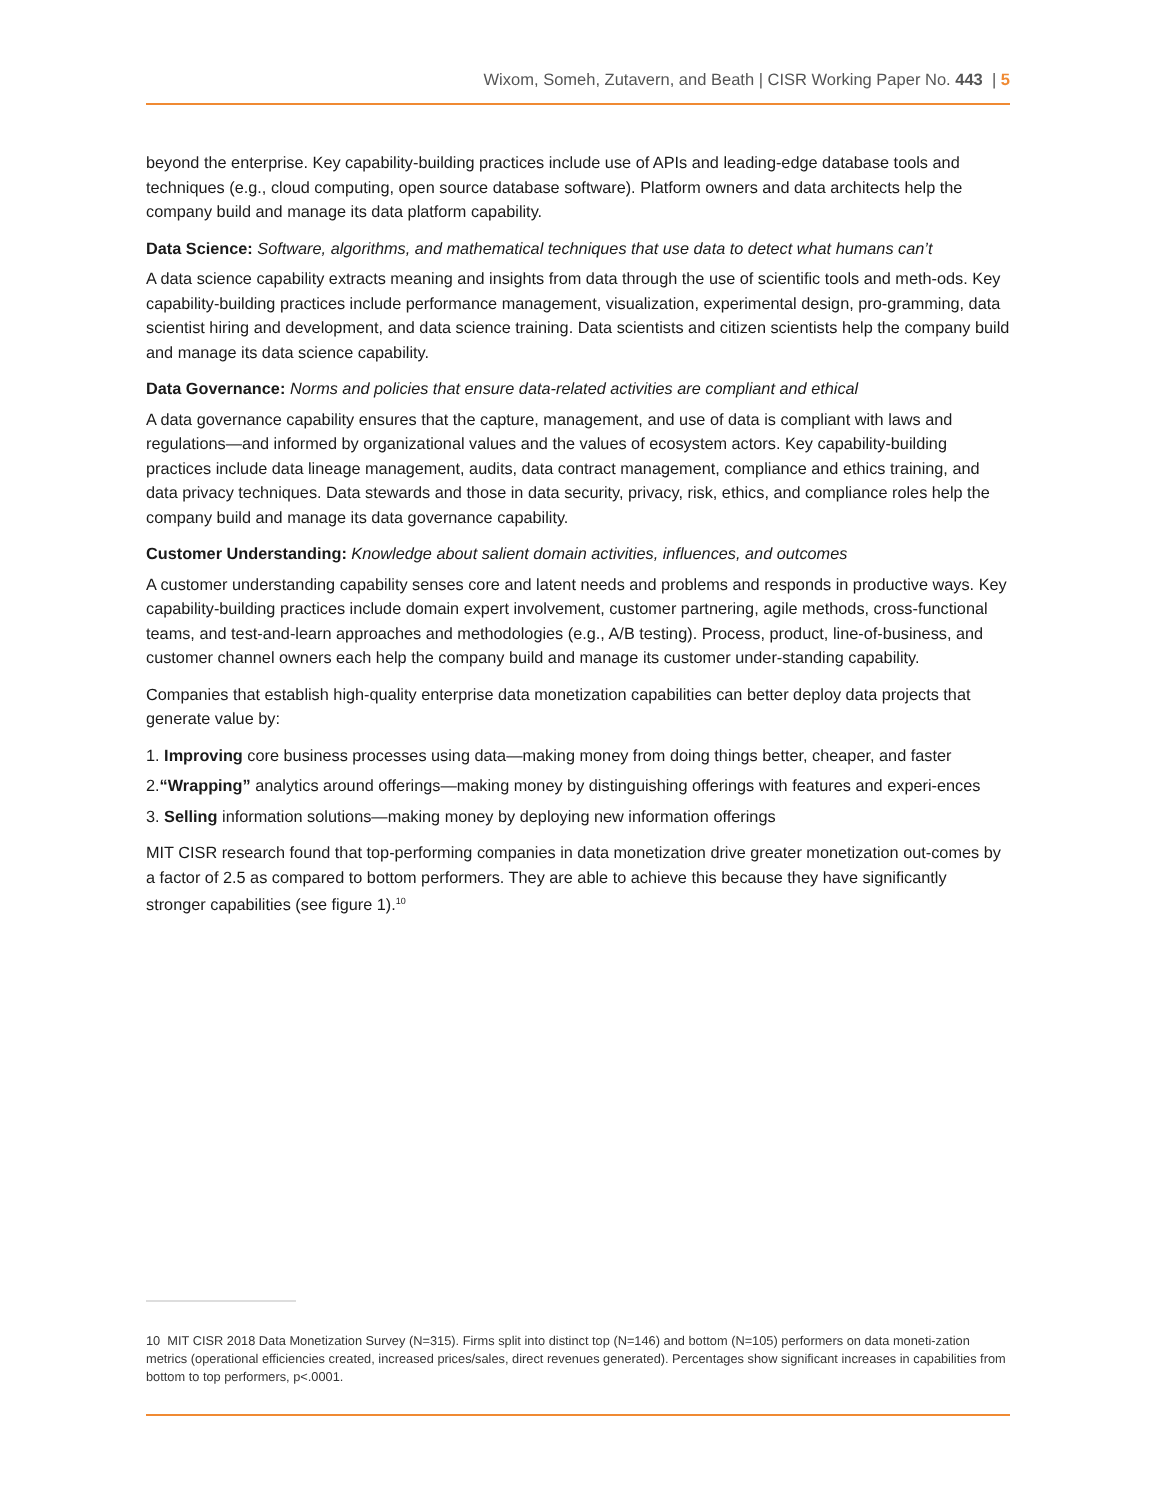Wixom, Someh, Zutavern, and Beath | CISR Working Paper No. 443 | 5
beyond the enterprise. Key capability-building practices include use of APIs and leading-edge database tools and techniques (e.g., cloud computing, open source database software). Platform owners and data architects help the company build and manage its data platform capability.
Data Science: Software, algorithms, and mathematical techniques that use data to detect what humans can’t
A data science capability extracts meaning and insights from data through the use of scientific tools and meth-ods. Key capability-building practices include performance management, visualization, experimental design, pro-gramming, data scientist hiring and development, and data science training. Data scientists and citizen scientists help the company build and manage its data science capability.
Data Governance: Norms and policies that ensure data-related activities are compliant and ethical
A data governance capability ensures that the capture, management, and use of data is compliant with laws and regulations—and informed by organizational values and the values of ecosystem actors. Key capability-building practices include data lineage management, audits, data contract management, compliance and ethics training, and data privacy techniques. Data stewards and those in data security, privacy, risk, ethics, and compliance roles help the company build and manage its data governance capability.
Customer Understanding: Knowledge about salient domain activities, influences, and outcomes
A customer understanding capability senses core and latent needs and problems and responds in productive ways. Key capability-building practices include domain expert involvement, customer partnering, agile methods, cross-functional teams, and test-and-learn approaches and methodologies (e.g., A/B testing). Process, product, line-of-business, and customer channel owners each help the company build and manage its customer under-standing capability.
Companies that establish high-quality enterprise data monetization capabilities can better deploy data projects that generate value by:
1. Improving core business processes using data—making money from doing things better, cheaper, and faster
2.“Wrapping” analytics around offerings—making money by distinguishing offerings with features and experi-ences
3. Selling information solutions—making money by deploying new information offerings
MIT CISR research found that top-performing companies in data monetization drive greater monetization out-comes by a factor of 2.5 as compared to bottom performers. They are able to achieve this because they have significantly stronger capabilities (see figure 1).<sup>10</sup>
10 MIT CISR 2018 Data Monetization Survey (N=315). Firms split into distinct top (N=146) and bottom (N=105) performers on data moneti-zation metrics (operational efficiencies created, increased prices/sales, direct revenues generated). Percentages show significant increases in capabilities from bottom to top performers, p<.0001.